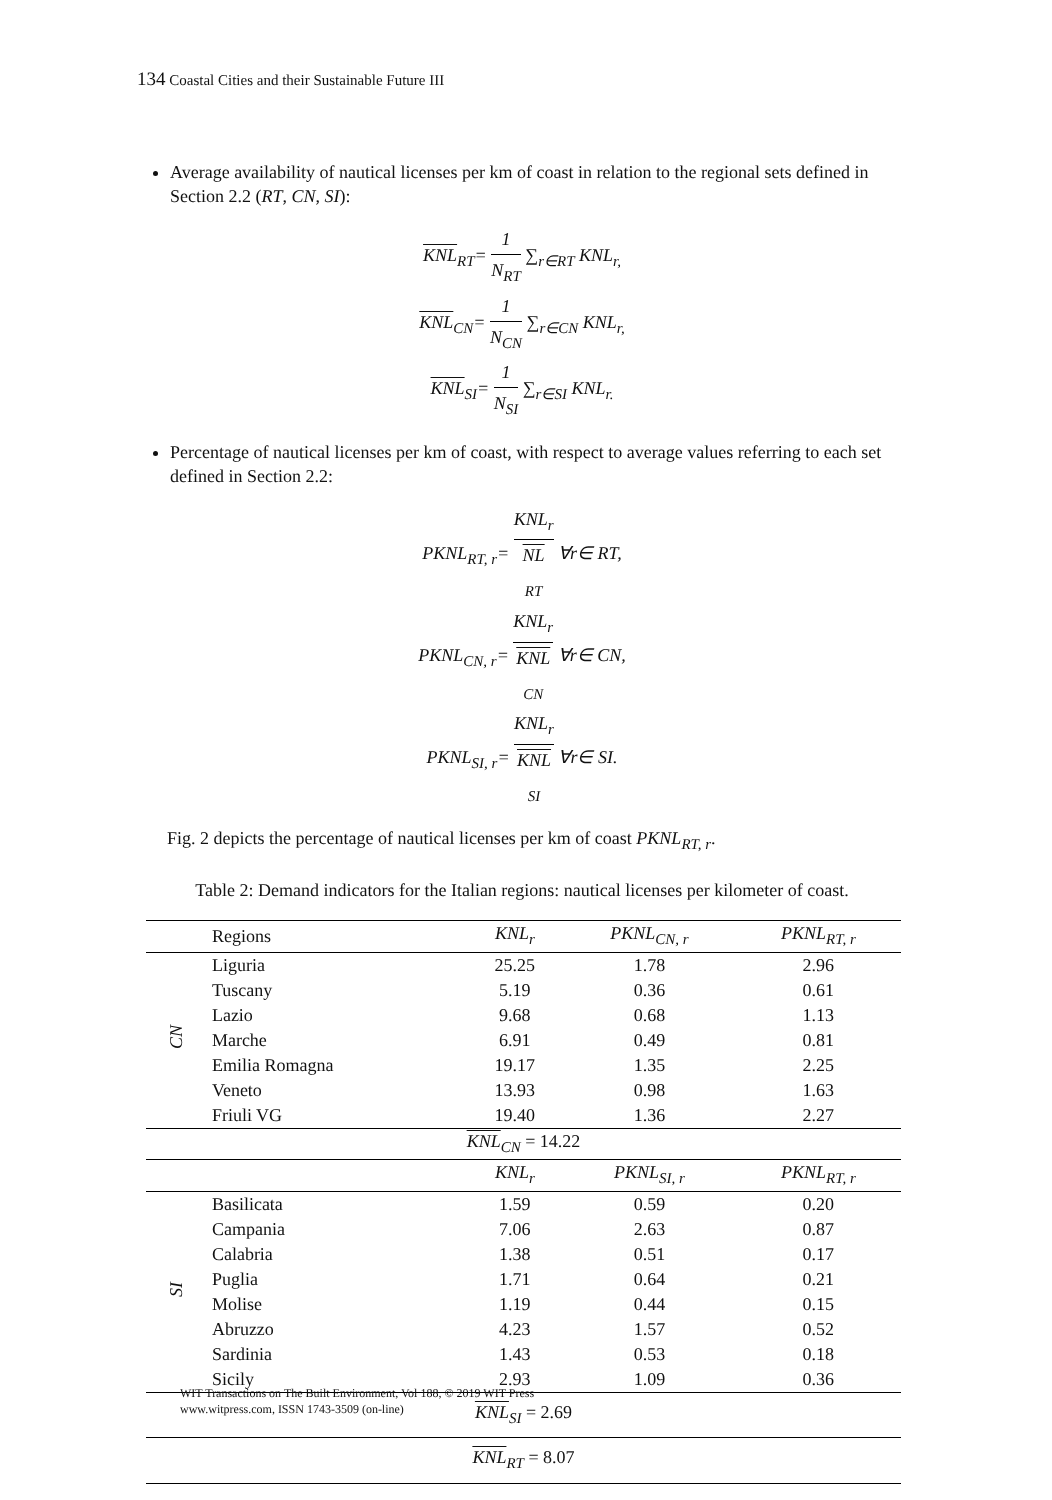134 Coastal Cities and their Sustainable Future III
Average availability of nautical licenses per km of coast in relation to the regional sets defined in Section 2.2 (RT, CN, SI):
KNL<sub>RT</sub>= 1 N<sub>RT</sub> ∑<sub>r∈RT</sub> KNL<sub>r,</sub>
KNL<sub>CN</sub>= 1 N<sub>CN</sub> ∑<sub>r∈CN</sub> KNL<sub>r,</sub>
KNL<sub>SI</sub>= 1 N<sub>SI</sub> ∑<sub>r∈SI</sub> KNL<sub>r.</sub>
Percentage of nautical licenses per km of coast, with respect to average values referring to each set defined in Section 2.2:
PKNL<sub>RT, r</sub>= KNL<sub>r</sub> NL
<sub>RT</sub> ∀r∈ RT,
PKNL<sub>CN, r</sub>= KNL<sub>r</sub> KNL
<sub>CN</sub> ∀r∈ CN,
PKNL<sub>SI, r</sub>= KNL<sub>r</sub> KNL
<sub>SI</sub> ∀r∈ SI.
Fig. 2 depicts the percentage of nautical licenses per km of coast PKNL<sub>RT, r</sub>.
Table 2: Demand indicators for the Italian regions: nautical licenses per kilometer of coast.
| | Regions | KNL<sub>r</sub> | PKNL<sub>CN, r</sub> | PKNL<sub>RT, r</sub> |
| --- | --- | --- | --- | --- |
| CN | Liguria | 25.25 | 1.78 | 2.96 |
| | Tuscany | 5.19 | 0.36 | 0.61 |
| | Lazio | 9.68 | 0.68 | 1.13 |
| | Marche | 6.91 | 0.49 | 0.81 |
| | Emilia Romagna | 19.17 | 1.35 | 2.25 |
| | Veneto | 13.93 | 0.98 | 1.63 |
| | Friuli VG | 19.40 | 1.36 | 2.27 |
| KNL<sub>CN</sub> = 14.22 | | | | |
| | | KNL<sub>r</sub> | PKNL<sub>SI, r</sub> | PKNL<sub>RT, r</sub> |
| SI | Basilicata | 1.59 | 0.59 | 0.20 |
| | Campania | 7.06 | 2.63 | 0.87 |
| | Calabria | 1.38 | 0.51 | 0.17 |
| | Puglia | 1.71 | 0.64 | 0.21 |
| | Molise | 1.19 | 0.44 | 0.15 |
| | Abruzzo | 4.23 | 1.57 | 0.52 |
| | Sardinia | 1.43 | 0.53 | 0.18 |
| | Sicily | 2.93 | 1.09 | 0.36 |
| KNL<sub>SI</sub> = 2.69 | | | | |
| KNL<sub>RT</sub> = 8.07 | | | | |
WIT Transactions on The Built Environment, Vol 188, © 2019 WIT Press
www.witpress.com, ISSN 1743-3509 (on-line)